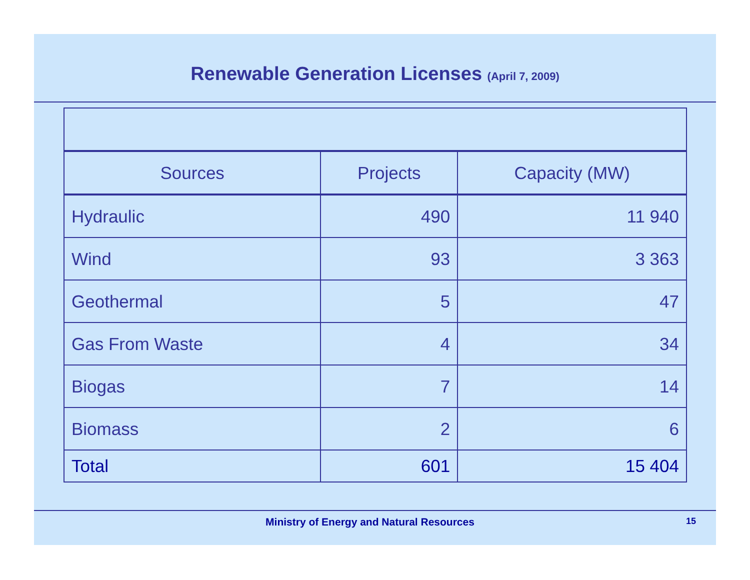Renewable Generation Licenses (April 7, 2009)
| Sources | Projects | Capacity (MW) |
| --- | --- | --- |
| Hydraulic | 490 | 11 940 |
| Wind | 93 | 3 363 |
| Geothermal | 5 | 47 |
| Gas From Waste | 4 | 34 |
| Biogas | 7 | 14 |
| Biomass | 2 | 6 |
| Total | 601 | 15 404 |
Ministry of Energy and Natural Resources
15